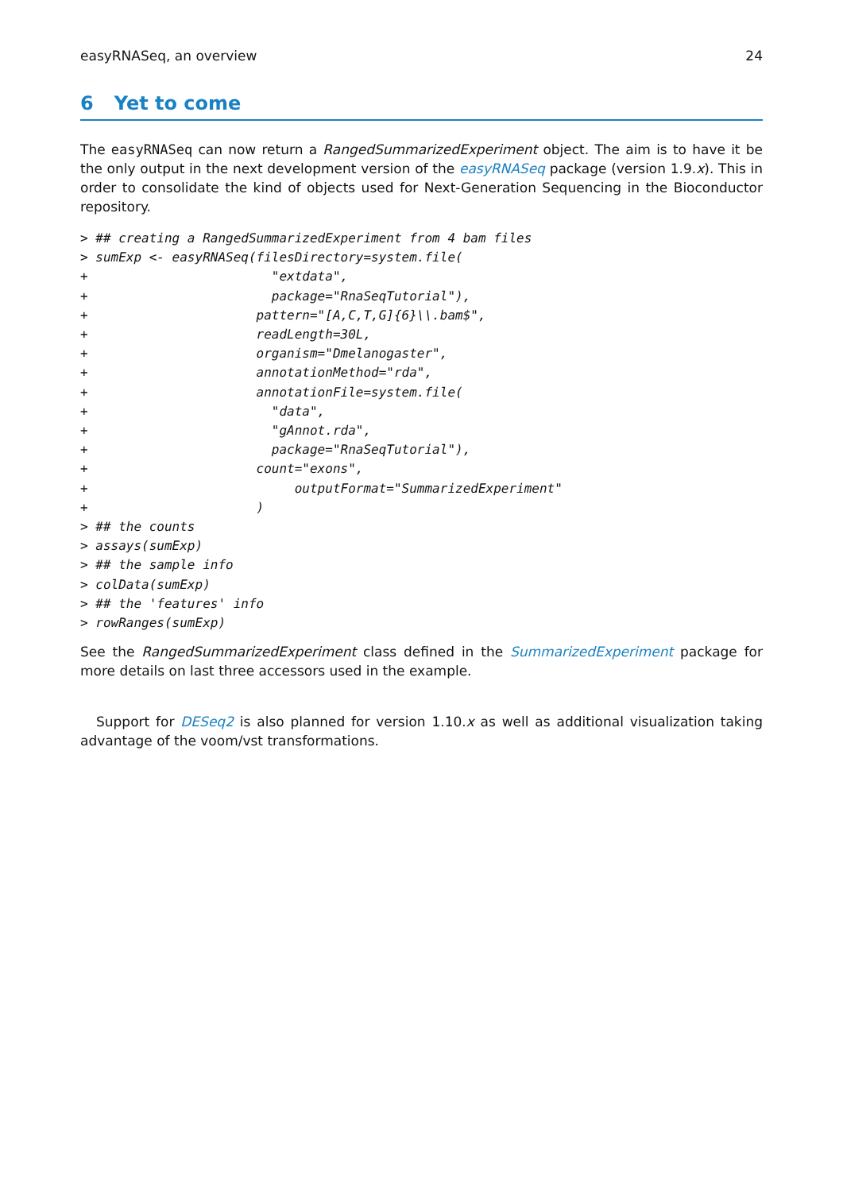easyRNASeq, an overview 24
6 Yet to come
The easyRNASeq can now return a RangedSummarizedExperiment object. The aim is to have it be the only output in the next development version of the easyRNASeq package (version 1.9.x). This in order to consolidate the kind of objects used for Next-Generation Sequencing in the Bioconductor repository.
> ## creating a RangedSummarizedExperiment from 4 bam files
> sumExp <- easyRNASeq(filesDirectory=system.file(
+                        "extdata",
+                        package="RnaSeqTutorial"),
+                      pattern="[A,C,T,G]{6}\\.bam$",
+                      readLength=30L,
+                      organism="Dmelanogaster",
+                      annotationMethod="rda",
+                      annotationFile=system.file(
+                        "data",
+                        "gAnnot.rda",
+                        package="RnaSeqTutorial"),
+                      count="exons",
+                           outputFormat="SummarizedExperiment"
+                      )
> ## the counts
> assays(sumExp)
> ## the sample info
> colData(sumExp)
> ## the 'features' info
> rowRanges(sumExp)
See the RangedSummarizedExperiment class defined in the SummarizedExperiment package for more details on last three accessors used in the example.
Support for DESeq2 is also planned for version 1.10.x as well as additional visualization taking advantage of the voom/vst transformations.